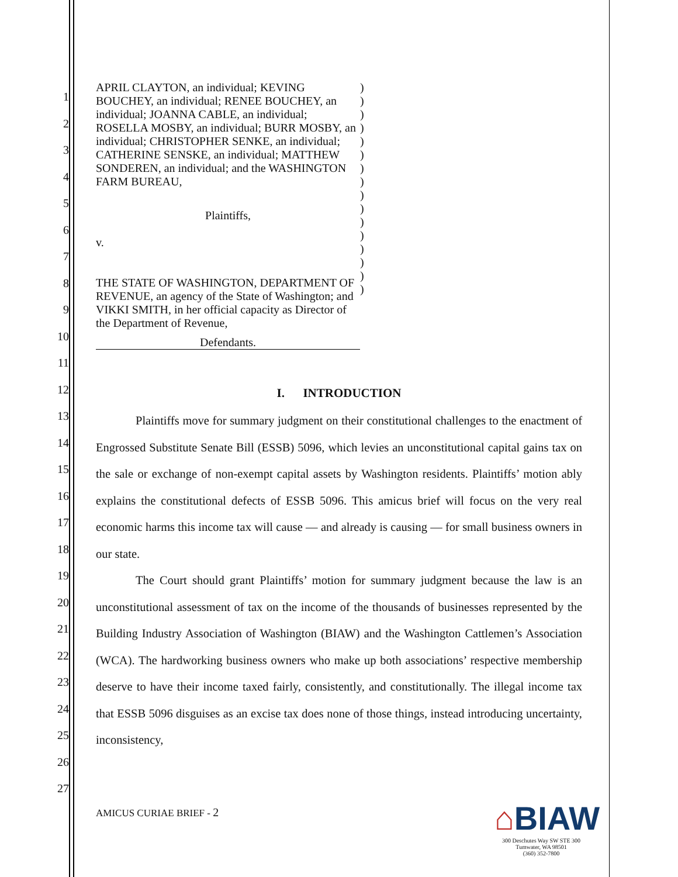1
2
3
4
5
6
7
8
9
10
11
12
13
14
15
16
17
18
19
20
21
22
23
24
25
26
27
| APRIL CLAYTON, an individual; KEVING BOUCHEY, an individual; RENEE BOUCHEY, an individual; JOANNA CABLE, an individual; ROSELLA MOSBY, an individual; BURR MOSBY, an individual; CHRISTOPHER SENKE, an individual; CATHERINE SENSKE, an individual; MATTHEW SONDEREN, an individual; and the WASHINGTON FARM BUREAU, Plaintiffs, v. THE STATE OF WASHINGTON, DEPARTMENT OF REVENUE, an agency of the State of Washington; and VIKKI SMITH, in her official capacity as Director of the Department of Revenue, Defendants. | ) ) ) ) ) ) ) ) ) ) ) ) ) ) ) ) |
I. INTRODUCTION
Plaintiffs move for summary judgment on their constitutional challenges to the enactment of Engrossed Substitute Senate Bill (ESSB) 5096, which levies an unconstitutional capital gains tax on the sale or exchange of non-exempt capital assets by Washington residents. Plaintiffs’ motion ably explains the constitutional defects of ESSB 5096. This amicus brief will focus on the very real economic harms this income tax will cause — and already is causing — for small business owners in our state.
The Court should grant Plaintiffs’ motion for summary judgment because the law is an unconstitutional assessment of tax on the income of the thousands of businesses represented by the Building Industry Association of Washington (BIAW) and the Washington Cattlemen’s Association (WCA). The hardworking business owners who make up both associations’ respective membership deserve to have their income taxed fairly, consistently, and constitutionally. The illegal income tax that ESSB 5096 disguises as an excise tax does none of those things, instead introducing uncertainty, inconsistency,
AMICUS CURIAE BRIEF - 2
⌂BIAW
300 Deschutes Way SW STE 300
Tumwater, WA 98501
(360) 352-7800